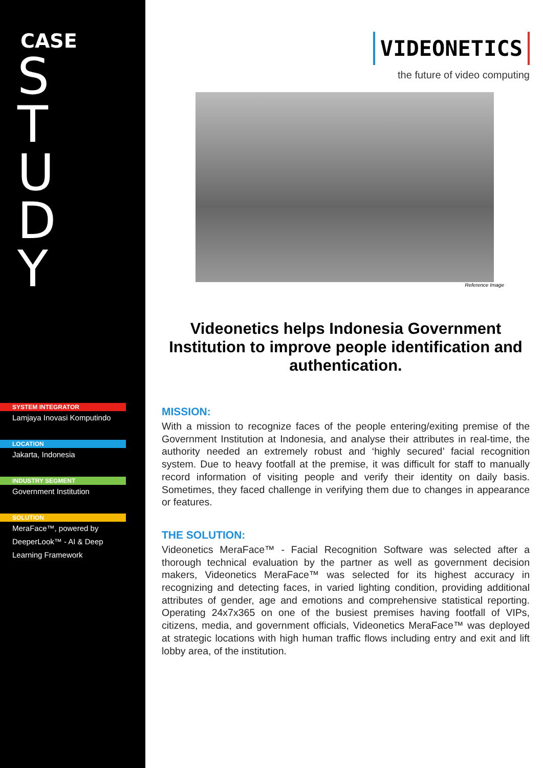CASE
S
T
U
D
Y
SYSTEM INTEGRATOR
Lamjaya Inovasi Komputindo
LOCATION
Jakarta, Indonesia
INDUSTRY SEGMENT
Government Institution
SOLUTION
MeraFace™, powered by
DeeperLook™ - AI & Deep
Learning Framework
VIDEONETICS
the future of video computing
Reference Image
Videonetics helps Indonesia Government Institution to improve people identification and authentication.
MISSION:
With a mission to recognize faces of the people entering/exiting premise of the Government Institution at Indonesia, and analyse their attributes in real-time, the authority needed an extremely robust and ‘highly secured’ facial recognition system. Due to heavy footfall at the premise, it was difficult for staff to manually record information of visiting people and verify their identity on daily basis. Sometimes, they faced challenge in verifying them due to changes in appearance or features.
THE SOLUTION:
Videonetics MeraFace™ - Facial Recognition Software was selected after a thorough technical evaluation by the partner as well as government decision makers, Videonetics MeraFace™ was selected for its highest accuracy in recognizing and detecting faces, in varied lighting condition, providing additional attributes of gender, age and emotions and comprehensive statistical reporting. Operating 24x7x365 on one of the busiest premises having footfall of VIPs, citizens, media, and government officials, Videonetics MeraFace™ was deployed at strategic locations with high human traffic flows including entry and exit and lift lobby area, of the institution.